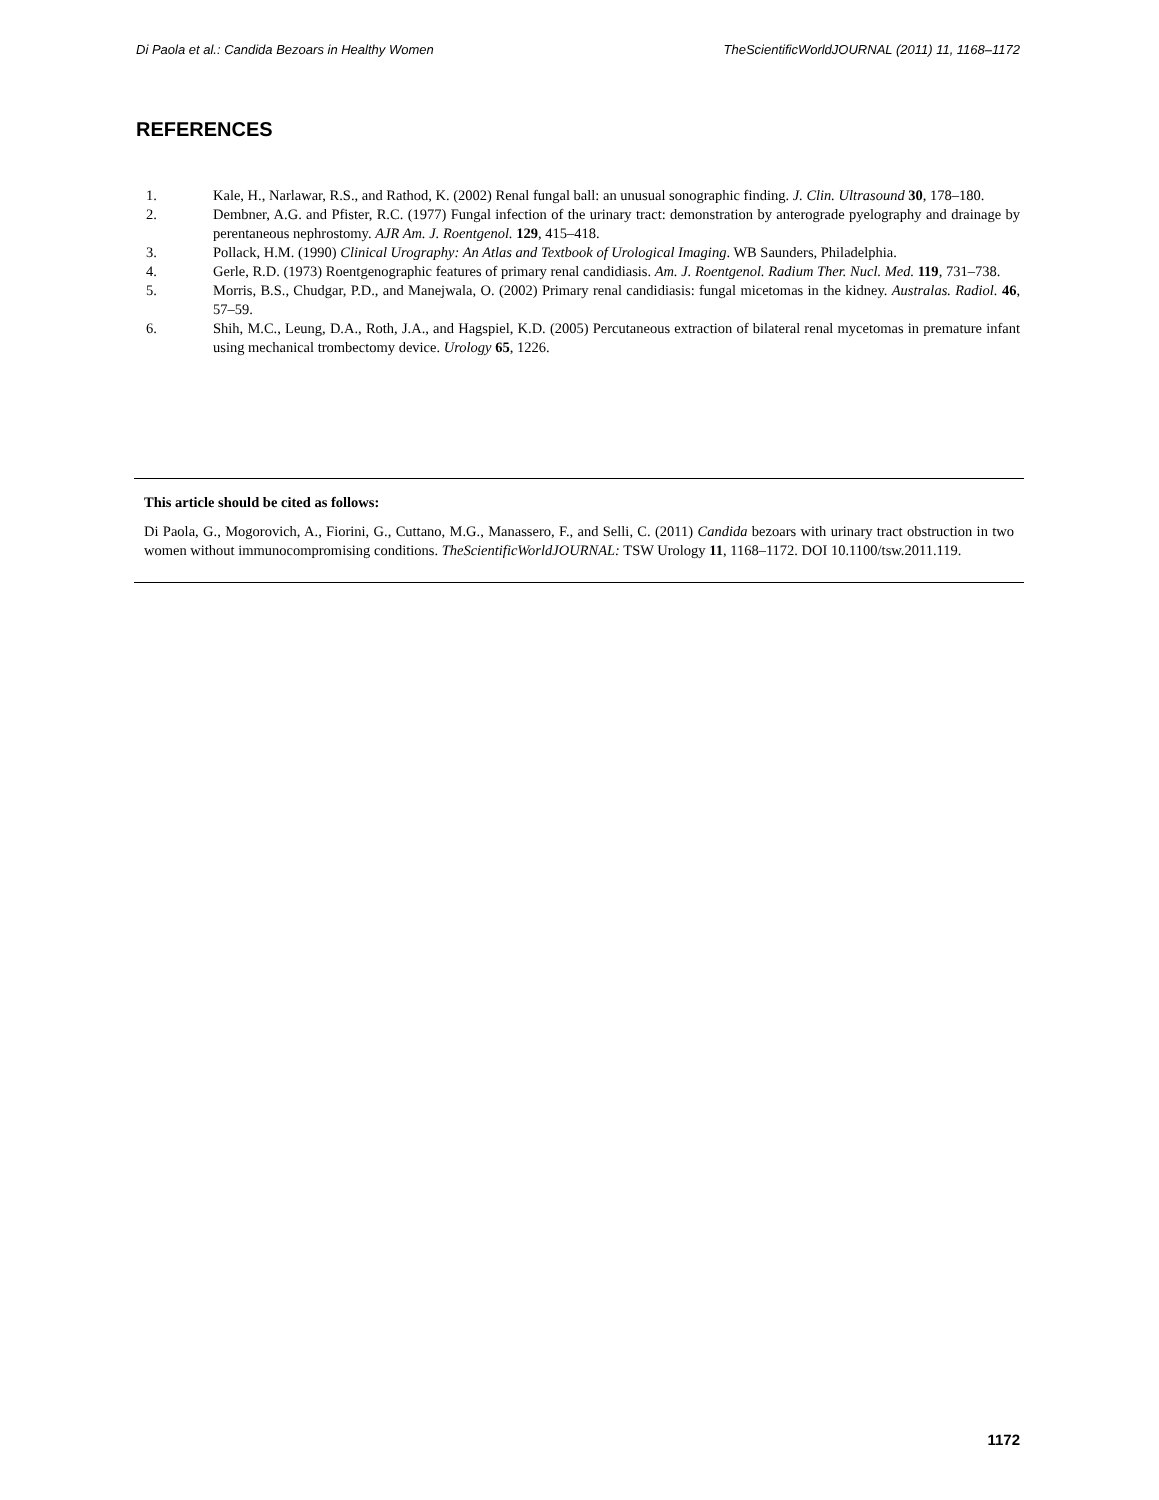Di Paola et al.: Candida Bezoars in Healthy Women TheScientificWorldJOURNAL (2011) 11, 1168–1172
REFERENCES
1. Kale, H., Narlawar, R.S., and Rathod, K. (2002) Renal fungal ball: an unusual sonographic finding. J. Clin. Ultrasound 30, 178–180.
2. Dembner, A.G. and Pfister, R.C. (1977) Fungal infection of the urinary tract: demonstration by anterograde pyelography and drainage by perentaneous nephrostomy. AJR Am. J. Roentgenol. 129, 415–418.
3. Pollack, H.M. (1990) Clinical Urography: An Atlas and Textbook of Urological Imaging. WB Saunders, Philadelphia.
4. Gerle, R.D. (1973) Roentgenographic features of primary renal candidiasis. Am. J. Roentgenol. Radium Ther. Nucl. Med. 119, 731–738.
5. Morris, B.S., Chudgar, P.D., and Manejwala, O. (2002) Primary renal candidiasis: fungal micetomas in the kidney. Australas. Radiol. 46, 57–59.
6. Shih, M.C., Leung, D.A., Roth, J.A., and Hagspiel, K.D. (2005) Percutaneous extraction of bilateral renal mycetomas in premature infant using mechanical trombectomy device. Urology 65, 1226.
This article should be cited as follows:
Di Paola, G., Mogorovich, A., Fiorini, G., Cuttano, M.G., Manassero, F., and Selli, C. (2011) Candida bezoars with urinary tract obstruction in two women without immunocompromising conditions. TheScientificWorldJOURNAL: TSW Urology 11, 1168–1172. DOI 10.1100/tsw.2011.119.
1172